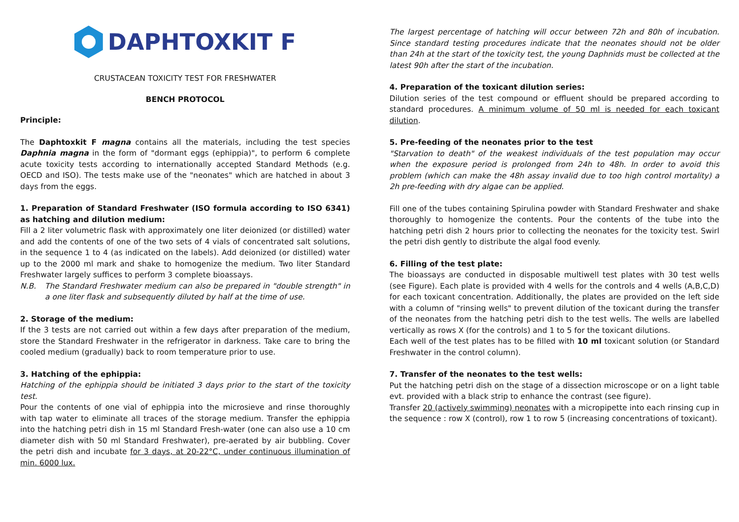DAPHTOXKIT F
CRUSTACEAN TOXICITY TEST FOR FRESHWATER
BENCH PROTOCOL
Principle:
The Daphtoxkit F magna contains all the materials, including the test species Daphnia magna in the form of "dormant eggs (ephippia)", to perform 6 complete acute toxicity tests according to internationally accepted Standard Methods (e.g. OECD and ISO). The tests make use of the "neonates" which are hatched in about 3 days from the eggs.
1. Preparation of Standard Freshwater (ISO formula according to ISO 6341) as hatching and dilution medium:
Fill a 2 liter volumetric flask with approximately one liter deionized (or distilled) water and add the contents of one of the two sets of 4 vials of concentrated salt solutions, in the sequence 1 to 4 (as indicated on the labels). Add deionized (or distilled) water up to the 2000 ml mark and shake to homogenize the medium. Two liter Standard Freshwater largely suffices to perform 3 complete bioassays.
N.B. The Standard Freshwater medium can also be prepared in "double strength" in a one liter flask and subsequently diluted by half at the time of use.
2. Storage of the medium:
If the 3 tests are not carried out within a few days after preparation of the medium, store the Standard Freshwater in the refrigerator in darkness. Take care to bring the cooled medium (gradually) back to room temperature prior to use.
3. Hatching of the ephippia:
Hatching of the ephippia should be initiated 3 days prior to the start of the toxicity test.
Pour the contents of one vial of ephippia into the microsieve and rinse thoroughly with tap water to eliminate all traces of the storage medium. Transfer the ephippia into the hatching petri dish in 15 ml Standard Fresh-water (one can also use a 10 cm diameter dish with 50 ml Standard Freshwater), pre-aerated by air bubbling. Cover the petri dish and incubate for 3 days, at 20-22°C, under continuous illumination of min. 6000 lux.
The largest percentage of hatching will occur between 72h and 80h of incubation. Since standard testing procedures indicate that the neonates should not be older than 24h at the start of the toxicity test, the young Daphnids must be collected at the latest 90h after the start of the incubation.
4. Preparation of the toxicant dilution series:
Dilution series of the test compound or effluent should be prepared according to standard procedures. A minimum volume of 50 ml is needed for each toxicant dilution.
5. Pre-feeding of the neonates prior to the test
"Starvation to death" of the weakest individuals of the test population may occur when the exposure period is prolonged from 24h to 48h. In order to avoid this problem (which can make the 48h assay invalid due to too high control mortality) a 2h pre-feeding with dry algae can be applied.
Fill one of the tubes containing Spirulina powder with Standard Freshwater and shake thoroughly to homogenize the contents. Pour the contents of the tube into the hatching petri dish 2 hours prior to collecting the neonates for the toxicity test. Swirl the petri dish gently to distribute the algal food evenly.
6. Filling of the test plate:
The bioassays are conducted in disposable multiwell test plates with 30 test wells (see Figure). Each plate is provided with 4 wells for the controls and 4 wells (A,B,C,D) for each toxicant concentration. Additionally, the plates are provided on the left side with a column of "rinsing wells" to prevent dilution of the toxicant during the transfer of the neonates from the hatching petri dish to the test wells. The wells are labelled vertically as rows X (for the controls) and 1 to 5 for the toxicant dilutions.
Each well of the test plates has to be filled with 10 ml toxicant solution (or Standard Freshwater in the control column).
7. Transfer of the neonates to the test wells:
Put the hatching petri dish on the stage of a dissection microscope or on a light table evt. provided with a black strip to enhance the contrast (see figure).
Transfer 20 (actively swimming) neonates with a micropipette into each rinsing cup in the sequence : row X (control), row 1 to row 5 (increasing concentrations of toxicant).